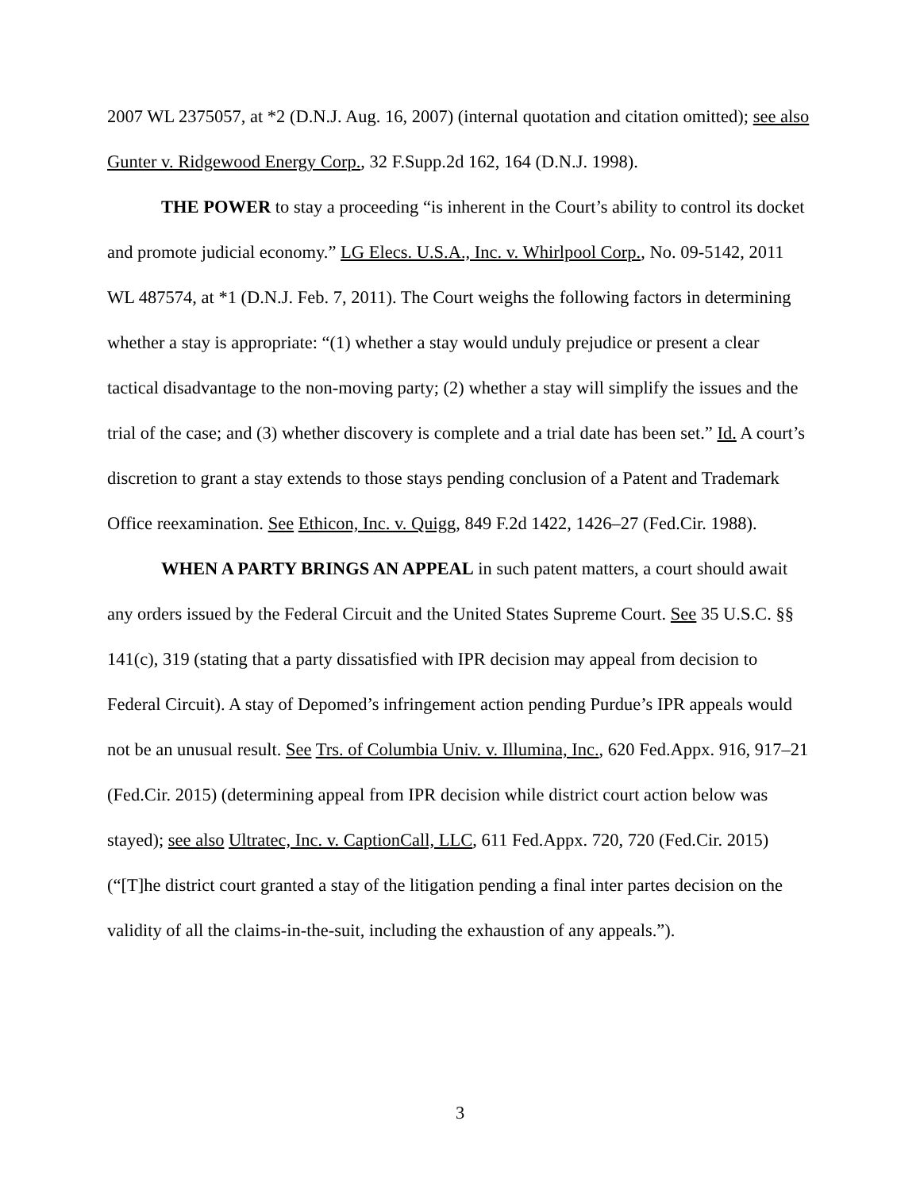2007 WL 2375057, at *2 (D.N.J. Aug. 16, 2007) (internal quotation and citation omitted); see also Gunter v. Ridgewood Energy Corp., 32 F.Supp.2d 162, 164 (D.N.J. 1998).
THE POWER to stay a proceeding “is inherent in the Court’s ability to control its docket and promote judicial economy.” LG Elecs. U.S.A., Inc. v. Whirlpool Corp., No. 09-5142, 2011 WL 487574, at *1 (D.N.J. Feb. 7, 2011). The Court weighs the following factors in determining whether a stay is appropriate: “(1) whether a stay would unduly prejudice or present a clear tactical disadvantage to the non-moving party; (2) whether a stay will simplify the issues and the trial of the case; and (3) whether discovery is complete and a trial date has been set.” Id. A court’s discretion to grant a stay extends to those stays pending conclusion of a Patent and Trademark Office reexamination. See Ethicon, Inc. v. Quigg, 849 F.2d 1422, 1426–27 (Fed.Cir. 1988).
WHEN A PARTY BRINGS AN APPEAL in such patent matters, a court should await any orders issued by the Federal Circuit and the United States Supreme Court. See 35 U.S.C. §§ 141(c), 319 (stating that a party dissatisfied with IPR decision may appeal from decision to Federal Circuit). A stay of Depomed’s infringement action pending Purdue’s IPR appeals would not be an unusual result. See Trs. of Columbia Univ. v. Illumina, Inc., 620 Fed.Appx. 916, 917–21 (Fed.Cir. 2015) (determining appeal from IPR decision while district court action below was stayed); see also Ultratec, Inc. v. CaptionCall, LLC, 611 Fed.Appx. 720, 720 (Fed.Cir. 2015) (“[T]he district court granted a stay of the litigation pending a final inter partes decision on the validity of all the claims-in-the-suit, including the exhaustion of any appeals.”).
3